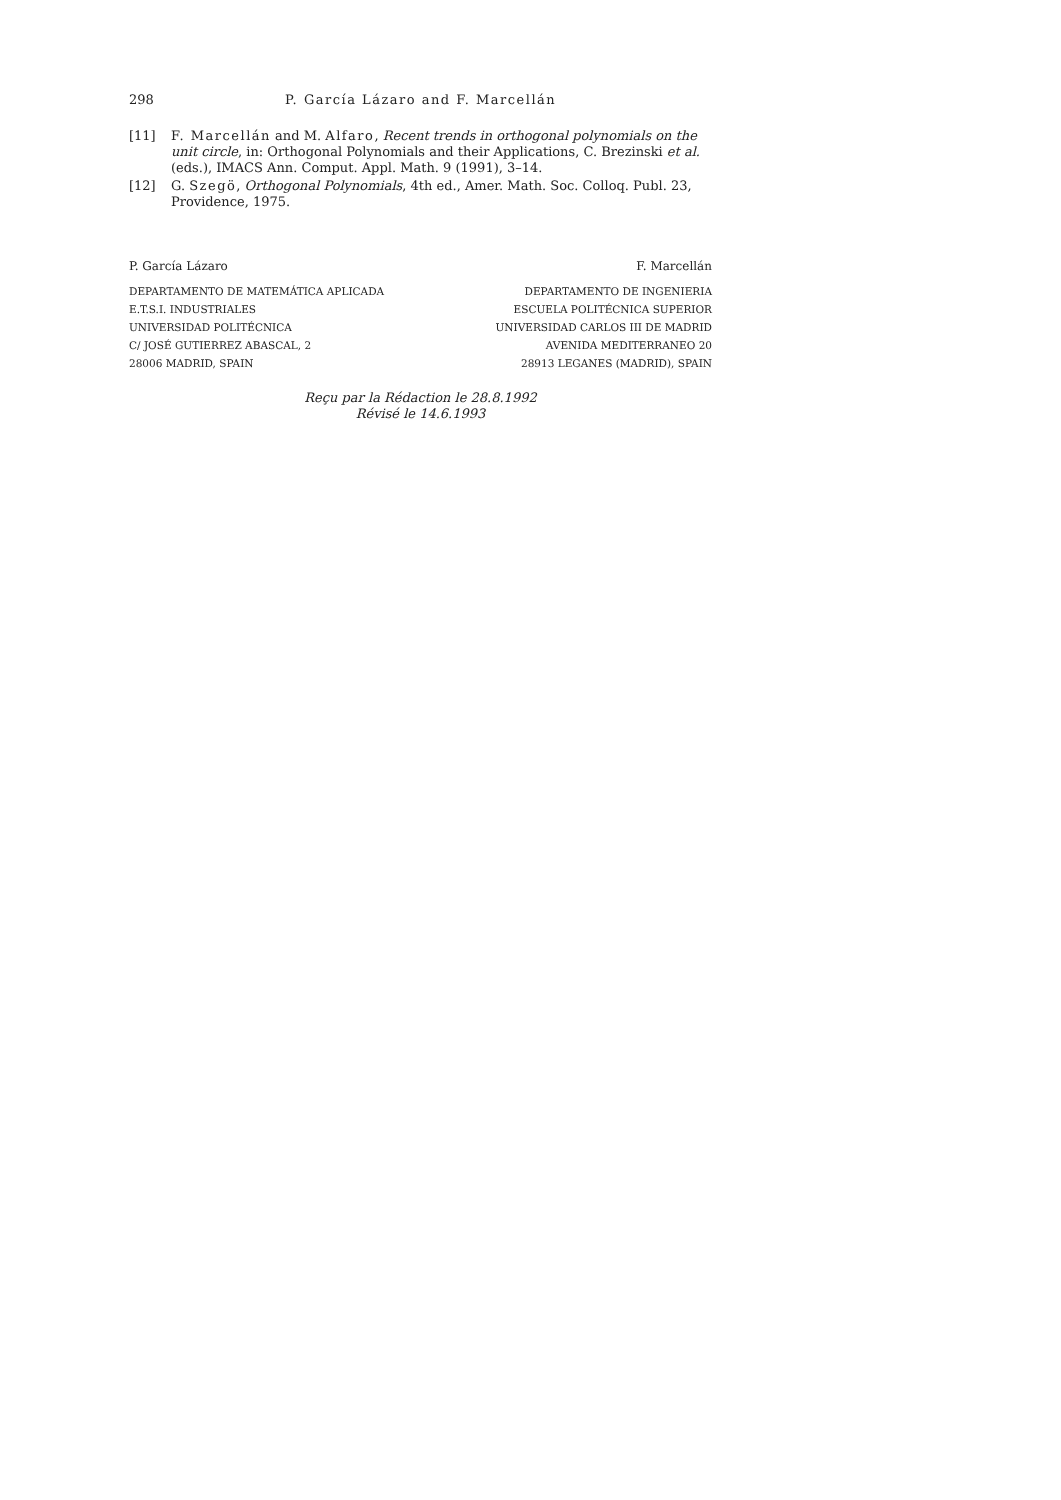298 P. García Lázaro and F. Marcellán
[11] F. Marcellán and M. Alfaro, Recent trends in orthogonal polynomials on the unit circle, in: Orthogonal Polynomials and their Applications, C. Brezinski et al. (eds.), IMACS Ann. Comput. Appl. Math. 9 (1991), 3–14.
[12] G. Szegö, Orthogonal Polynomials, 4th ed., Amer. Math. Soc. Colloq. Publ. 23, Providence, 1975.
P. García Lázaro
DEPARTAMENTO DE MATEMÁTICA APLICADA
E.T.S.I. INDUSTRIALES
UNIVERSIDAD POLITÉCNICA
C/ JOSÉ GUTIERREZ ABASCAL, 2
28006 MADRID, SPAIN
F. Marcellán
DEPARTAMENTO DE INGENIERIA
ESCUELA POLITÉCNICA SUPERIOR
UNIVERSIDAD CARLOS III DE MADRID
AVENIDA MEDITERRANEO 20
28913 LEGANES (MADRID), SPAIN
Reçu par la Rédaction le 28.8.1992
Révisé le 14.6.1993